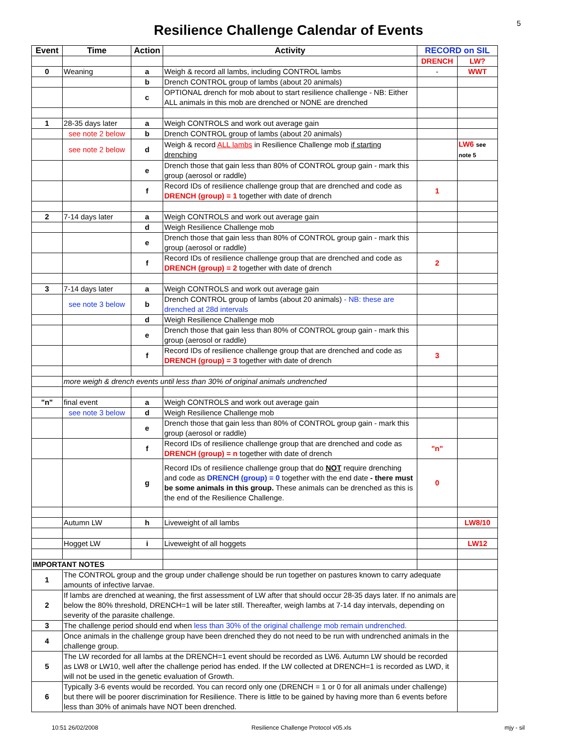5
Resilience Challenge Calendar of Events
| Event | Time | Action | Activity | RECORD on SIL | |
| --- | --- | --- | --- | --- | --- |
| | | | | DRENCH | LW? |
| 0 | Weaning | a | Weigh & record all lambs, including CONTROL lambs | - | WWT |
| | | b | Drench CONTROL group of lambs (about 20 animals) | | |
| | | c | OPTIONAL drench for mob about to start resilience challenge - NB: Either ALL animals in this mob are drenched or NONE are drenched | | |
| 1 | 28-35 days later | a | Weigh CONTROLS and work out average gain | | |
| | see note 2 below | b | Drench CONTROL group of lambs (about 20 animals) | | |
| | see note 2 below | d | Weigh & record ALL lambs in Resilience Challenge mob if starting drenching | | LW6 see note 5 |
| | | e | Drench those that gain less than 80% of CONTROL group gain - mark this group (aerosol or raddle) | | |
| | | f | Record IDs of resilience challenge group that are drenched and code as DRENCH (group) = 1 together with date of drench | 1 | |
| 2 | 7-14 days later | a | Weigh CONTROLS and work out average gain | | |
| | | d | Weigh Resilience Challenge mob | | |
| | | e | Drench those that gain less than 80% of CONTROL group gain - mark this group (aerosol or raddle) | | |
| | | f | Record IDs of resilience challenge group that are drenched and code as DRENCH (group) = 2 together with date of drench | 2 | |
| 3 | 7-14 days later | a | Weigh CONTROLS and work out average gain | | |
| | see note 3 below | b | Drench CONTROL group of lambs (about 20 animals) - NB: these are drenched at 28d intervals | | |
| | | d | Weigh Resilience Challenge mob | | |
| | | e | Drench those that gain less than 80% of CONTROL group gain - mark this group (aerosol or raddle) | | |
| | | f | Record IDs of resilience challenge group that are drenched and code as DRENCH (group) = 3 together with date of drench | 3 | |
| | more weigh & drench events until less than 30% of original animals undrenched | | | | |
| "n" | final event | a | Weigh CONTROLS and work out average gain | | |
| | see note 3 below | d | Weigh Resilience Challenge mob | | |
| | | e | Drench those that gain less than 80% of CONTROL group gain - mark this group (aerosol or raddle) | | |
| | | f | Record IDs of resilience challenge group that are drenched and code as DRENCH (group) = n together with date of drench | "n" | |
| | | g | Record IDs of resilience challenge group that do NOT require drenching and code as DRENCH (group) = 0 together with the end date - there must be some animals in this group. These animals can be drenched as this is the end of the Resilience Challenge. | 0 | |
| | Autumn LW | h | Liveweight of all lambs | | LW8/10 |
| | Hogget LW | i | Liveweight of all hoggets | | LW12 |
| IMPORTANT NOTES | | | | | |
| 1 | The CONTROL group and the group under challenge should be run together on pastures known to carry adequate amounts of infective larvae. | | | | |
| 2 | If lambs are drenched at weaning, the first assessment of LW after that should occur 28-35 days later. If no animals are below the 80% threshold, DRENCH=1 will be later still. Thereafter, weigh lambs at 7-14 day intervals, depending on severity of the parasite challenge. | | | | |
| 3 | The challenge period should end when less than 30% of the original challenge mob remain undrenched. | | | | |
| 4 | Once animals in the challenge group have been drenched they do not need to be run with undrenched animals in the challenge group. | | | | |
| 5 | The LW recorded for all lambs at the DRENCH=1 event should be recorded as LW6. Autumn LW should be recorded as LW8 or LW10, well after the challenge period has ended. If the LW collected at DRENCH=1 is recorded as LWD, it will not be used in the genetic evaluation of Growth. | | | | |
| 6 | Typically 3-6 events would be recorded. You can record only one (DRENCH = 1 or 0 for all animals under challenge) but there will be poorer discrimination for Resilience. There is little to be gained by having more than 6 events before less than 30% of animals have NOT been drenched. | | | | |
10:51 26/02/2008 Resilience Challenge Protocol v05.xls mjy - sil